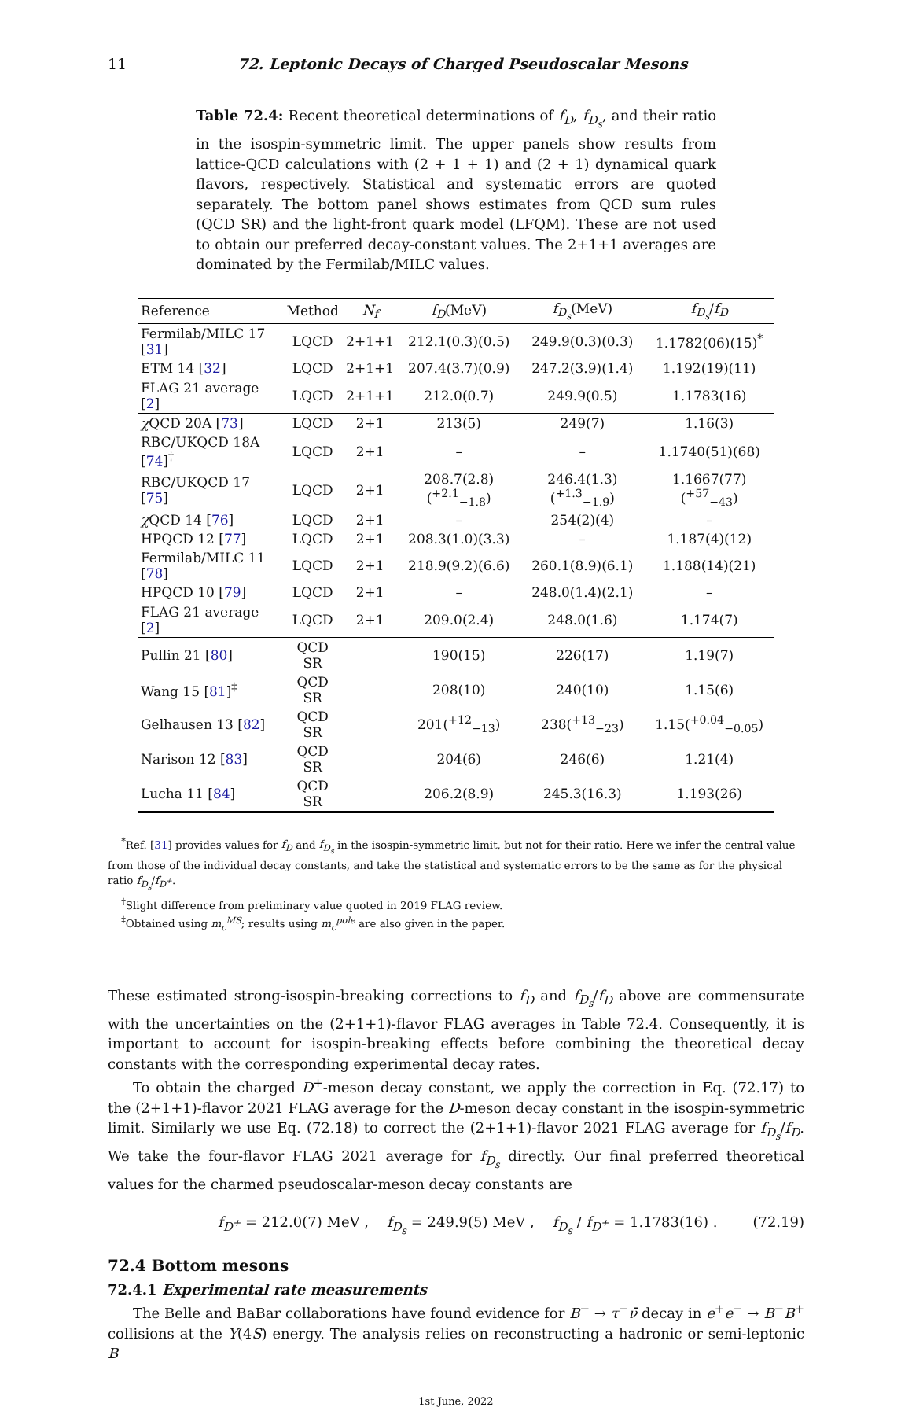11 72. Leptonic Decays of Charged Pseudoscalar Mesons
Table 72.4: Recent theoretical determinations of f<sub>D</sub>, f<sub>D<sub>s</sub></sub>, and their ratio in the isospin-symmetric limit. The upper panels show results from lattice-QCD calculations with (2 + 1 + 1) and (2 + 1) dynamical quark flavors, respectively. Statistical and systematic errors are quoted separately. The bottom panel shows estimates from QCD sum rules (QCD SR) and the light-front quark model (LFQM). These are not used to obtain our preferred decay-constant values. The 2+1+1 averages are dominated by the Fermilab/MILC values.
| Reference | Method | N<sub>f</sub> | f<sub>D</sub> (MeV) | f<sub>D<sub>s</sub></sub> (MeV) | f<sub>D<sub>s</sub></sub> / f<sub>D</sub> |
| --- | --- | --- | --- | --- | --- |
| Fermilab/MILC 17 [ 31 ] | LQCD | 2+1+1 | 212.1(0.3)(0.5) | 249.9(0.3)(0.3) | 1.1782(06)(15)<sup>*</sup> |
| ETM 14 [ 32 ] | LQCD | 2+1+1 | 207.4(3.7)(0.9) | 247.2(3.9)(1.4) | 1.192(19)(11) |
| FLAG 21 average [ 2 ] | LQCD | 2+1+1 | 212.0(0.7) | 249.9(0.5) | 1.1783(16) |
| χ QCD 20A [ 73 ] | LQCD | 2+1 | 213(5) | 249(7) | 1.16(3) |
| RBC/UKQCD 18A [ 74 ]<sup>†</sup> | LQCD | 2+1 | – | – | 1.1740(51)(68) |
| RBC/UKQCD 17 [ 75 ] | LQCD | 2+1 | 208.7(2.8)(<sup>+2.1</sup><sub>−1.8</sub>) | 246.4(1.3)(<sup>+1.3</sup><sub>−1.9</sub>) | 1.1667(77)(<sup>+57</sup><sub>−43</sub>) |
| χ QCD 14 [ 76 ] | LQCD | 2+1 | – | 254(2)(4) | – |
| HPQCD 12 [ 77 ] | LQCD | 2+1 | 208.3(1.0)(3.3) | – | 1.187(4)(12) |
| Fermilab/MILC 11 [ 78 ] | LQCD | 2+1 | 218.9(9.2)(6.6) | 260.1(8.9)(6.1) | 1.188(14)(21) |
| HPQCD 10 [ 79 ] | LQCD | 2+1 | – | 248.0(1.4)(2.1) | – |
| FLAG 21 average [ 2 ] | LQCD | 2+1 | 209.0(2.4) | 248.0(1.6) | 1.174(7) |
| Pullin 21 [ 80 ] | QCD SR | | 190(15) | 226(17) | 1.19(7) |
| Wang 15 [ 81 ]<sup>‡</sup> | QCD SR | | 208(10) | 240(10) | 1.15(6) |
| Gelhausen 13 [ 82 ] | QCD SR | | 201(<sup>+12</sup><sub>−13</sub>) | 238(<sup>+13</sup><sub>−23</sub>) | 1.15(<sup>+0.04</sup><sub>−0.05</sub>) |
| Narison 12 [ 83 ] | QCD SR | | 204(6) | 246(6) | 1.21(4) |
| Lucha 11 [ 84 ] | QCD SR | | 206.2(8.9) | 245.3(16.3) | 1.193(26) |
<sup>*</sup> Ref. [31] provides values for f<sub>D</sub> and f<sub>D<sub>s</sub></sub> in the isospin-symmetric limit, but not for their ratio. Here we infer the central value from those of the individual decay constants, and take the statistical and systematic errors to be the same as for the physical ratio f<sub>D<sub>s</sub></sub>/f<sub>D<sup>+</sup></sub>.
<sup>†</sup> Slight difference from preliminary value quoted in 2019 FLAG review.
<sup>‡</sup> Obtained using m<sub>c</sub><sup>MS</sup>; results using m<sub>c</sub><sup>pole</sup> are also given in the paper.
These estimated strong-isospin-breaking corrections to f<sub>D</sub> and f<sub>D<sub>s</sub></sub>/f<sub>D</sub> above are commensurate with the uncertainties on the (2+1+1)-flavor FLAG averages in Table 72.4. Consequently, it is important to account for isospin-breaking effects before combining the theoretical decay constants with the corresponding experimental decay rates.
To obtain the charged D<sup>+</sup>-meson decay constant, we apply the correction in Eq. (72.17) to the (2+1+1)-flavor 2021 FLAG average for the D-meson decay constant in the isospin-symmetric limit. Similarly we use Eq. (72.18) to correct the (2+1+1)-flavor 2021 FLAG average for f<sub>D<sub>s</sub></sub>/f<sub>D</sub>. We take the four-flavor FLAG 2021 average for f<sub>D<sub>s</sub></sub> directly. Our final preferred theoretical values for the charmed pseudoscalar-meson decay constants are
f<sub>D<sup>+</sup></sub> = 212.0(7) MeV , f<sub>D<sub>s</sub></sub> = 249.9(5) MeV , f<sub>D<sub>s</sub></sub> / f<sub>D<sup>+</sup></sub> = 1.1783(16) . (72.19)
72.4 Bottom mesons
72.4.1 Experimental rate measurements
The Belle and BaBar collaborations have found evidence for B<sup>−</sup> → τ<sup>−</sup>ν̄ decay in e<sup>+</sup>e<sup>−</sup> → B<sup>−</sup>B<sup>+</sup> collisions at the Υ(4S) energy. The analysis relies on reconstructing a hadronic or semi-leptonic B
1st June, 2022